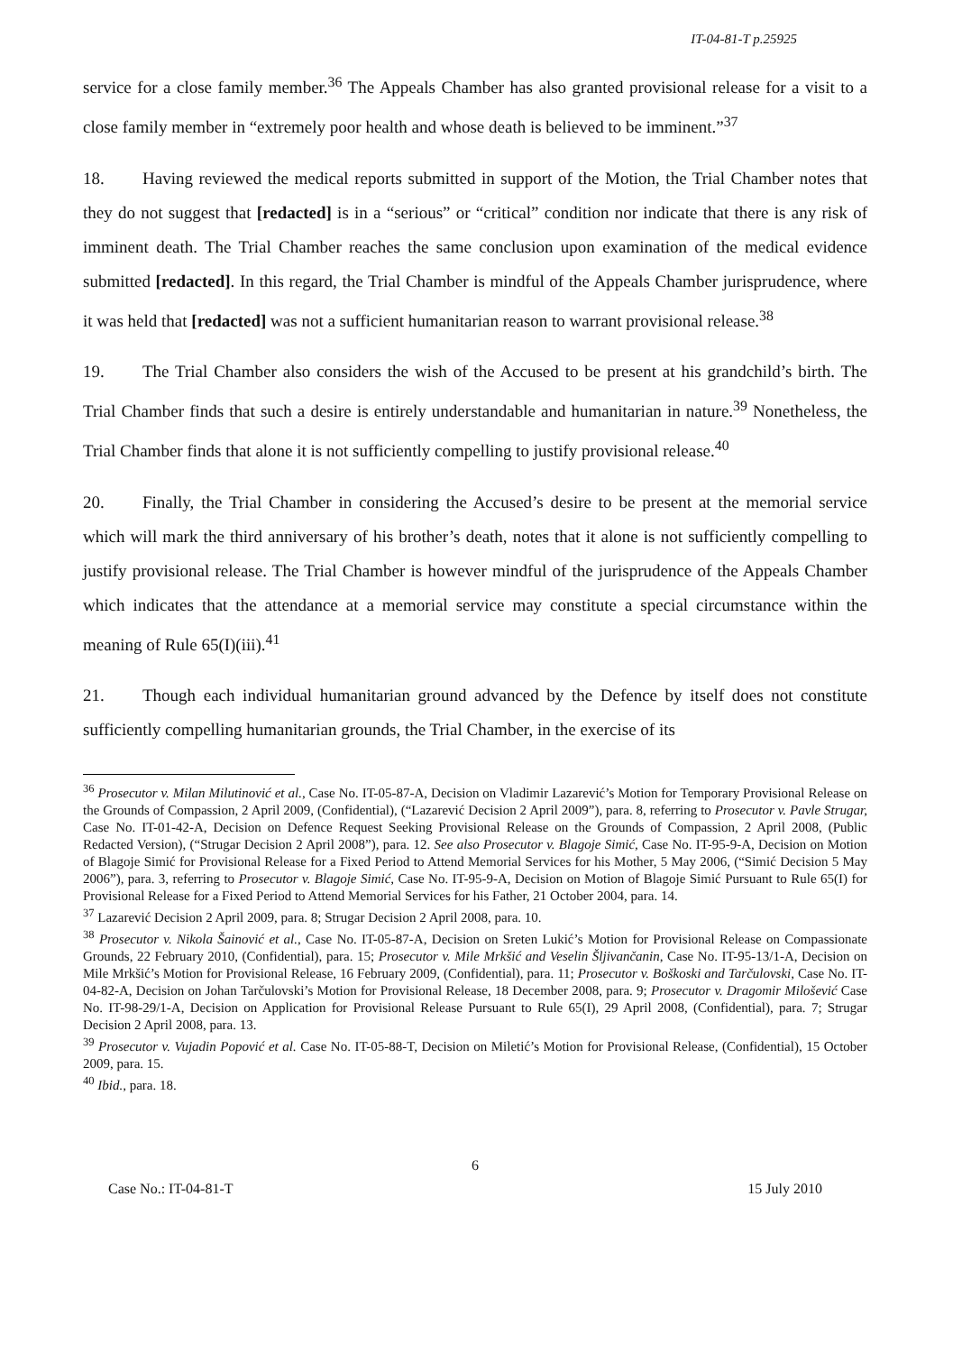IT-04-81-T p.25925
service for a close family member.<sup>36</sup> The Appeals Chamber has also granted provisional release for a visit to a close family member in “extremely poor health and whose death is believed to be imminent.”<sup>37</sup>
18. Having reviewed the medical reports submitted in support of the Motion, the Trial Chamber notes that they do not suggest that [redacted] is in a “serious” or “critical” condition nor indicate that there is any risk of imminent death. The Trial Chamber reaches the same conclusion upon examination of the medical evidence submitted [redacted]. In this regard, the Trial Chamber is mindful of the Appeals Chamber jurisprudence, where it was held that [redacted] was not a sufficient humanitarian reason to warrant provisional release.<sup>38</sup>
19. The Trial Chamber also considers the wish of the Accused to be present at his grandchild’s birth. The Trial Chamber finds that such a desire is entirely understandable and humanitarian in nature.<sup>39</sup> Nonetheless, the Trial Chamber finds that alone it is not sufficiently compelling to justify provisional release.<sup>40</sup>
20. Finally, the Trial Chamber in considering the Accused’s desire to be present at the memorial service which will mark the third anniversary of his brother’s death, notes that it alone is not sufficiently compelling to justify provisional release. The Trial Chamber is however mindful of the jurisprudence of the Appeals Chamber which indicates that the attendance at a memorial service may constitute a special circumstance within the meaning of Rule 65(I)(iii).<sup>41</sup>
21. Though each individual humanitarian ground advanced by the Defence by itself does not constitute sufficiently compelling humanitarian grounds, the Trial Chamber, in the exercise of its
<sup>36</sup> Prosecutor v. Milan Milutinović et al., Case No. IT-05-87-A, Decision on Vladimir Lazarević’s Motion for Temporary Provisional Release on the Grounds of Compassion, 2 April 2009, (Confidential), (“Lazarević Decision 2 April 2009”), para. 8, referring to Prosecutor v. Pavle Strugar, Case No. IT-01-42-A, Decision on Defence Request Seeking Provisional Release on the Grounds of Compassion, 2 April 2008, (Public Redacted Version), (“Strugar Decision 2 April 2008”), para. 12. See also Prosecutor v. Blagoje Simić, Case No. IT-95-9-A, Decision on Motion of Blagoje Simić for Provisional Release for a Fixed Period to Attend Memorial Services for his Mother, 5 May 2006, (“Simić Decision 5 May 2006”), para. 3, referring to Prosecutor v. Blagoje Simić, Case No. IT-95-9-A, Decision on Motion of Blagoje Simić Pursuant to Rule 65(I) for Provisional Release for a Fixed Period to Attend Memorial Services for his Father, 21 October 2004, para. 14.
<sup>37</sup> Lazarević Decision 2 April 2009, para. 8; Strugar Decision 2 April 2008, para. 10.
<sup>38</sup> Prosecutor v. Nikola Šainović et al., Case No. IT-05-87-A, Decision on Sreten Lukić’s Motion for Provisional Release on Compassionate Grounds, 22 February 2010, (Confidential), para. 15; Prosecutor v. Mile Mrkšić and Veselin Šljivančanin, Case No. IT-95-13/1-A, Decision on Mile Mrkšić’s Motion for Provisional Release, 16 February 2009, (Confidential), para. 11; Prosecutor v. Boškoski and Tarčulovski, Case No. IT-04-82-A, Decision on Johan Tarčulovski’s Motion for Provisional Release, 18 December 2008, para. 9; Prosecutor v. Dragomir Milošević Case No. IT-98-29/1-A, Decision on Application for Provisional Release Pursuant to Rule 65(I), 29 April 2008, (Confidential), para. 7; Strugar Decision 2 April 2008, para. 13.
<sup>39</sup> Prosecutor v. Vujadin Popović et al. Case No. IT-05-88-T, Decision on Miletić’s Motion for Provisional Release, (Confidential), 15 October 2009, para. 15.
<sup>40</sup> Ibid., para. 18.
6
Case No.: IT-04-81-T 15 July 2010